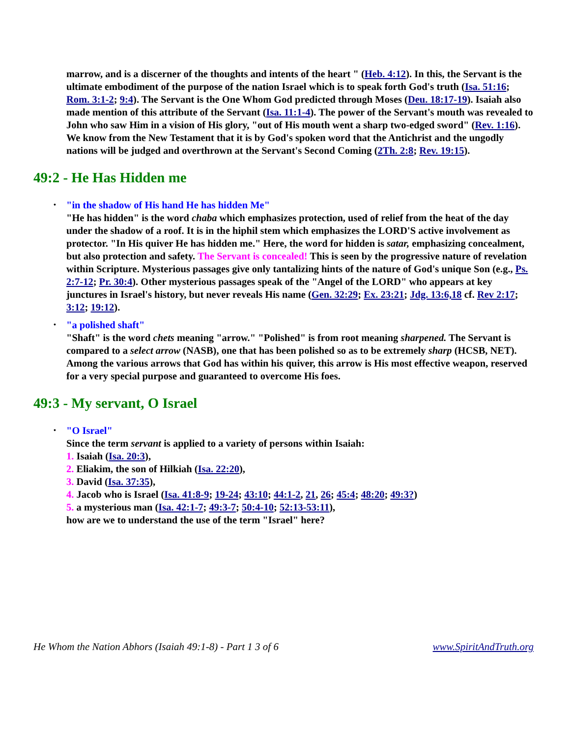marrow, and is a discerner of the thoughts and intents of the heart " (Heb. 4:12). In this, the Servant is the ultimate embodiment of the purpose of the nation Israel which is to speak forth God's truth (Isa. 51:16; Rom. 3:1-2; 9:4). The Servant is the One Whom God predicted through Moses (Deu. 18:17-19). Isaiah also made mention of this attribute of the Servant (Isa. 11:1-4). The power of the Servant's mouth was revealed to John who saw Him in a vision of His glory, "out of His mouth went a sharp two-edged sword" (Rev. 1:16). We know from the New Testament that it is by God's spoken word that the Antichrist and the ungodly nations will be judged and overthrown at the Servant's Second Coming (2Th. 2:8; Rev. 19:15).
49:2 - He Has Hidden me
• "in the shadow of His hand He has hidden Me"
"He has hidden" is the word chaba which emphasizes protection, used of relief from the heat of the day under the shadow of a roof. It is in the hiphil stem which emphasizes the LORD'S active involvement as protector. "In His quiver He has hidden me." Here, the word for hidden is satar, emphasizing concealment, but also protection and safety. The Servant is concealed! This is seen by the progressive nature of revelation within Scripture. Mysterious passages give only tantalizing hints of the nature of God's unique Son (e.g., Ps. 2:7-12; Pr. 30:4). Other mysterious passages speak of the "Angel of the LORD" who appears at key junctures in Israel's history, but never reveals His name (Gen. 32:29; Ex. 23:21; Jdg. 13:6,18 cf. Rev 2:17; 3:12; 19:12).
• "a polished shaft"
"Shaft" is the word chets meaning "arrow." "Polished" is from root meaning sharpened. The Servant is compared to a select arrow (NASB), one that has been polished so as to be extremely sharp (HCSB, NET). Among the various arrows that God has within his quiver, this arrow is His most effective weapon, reserved for a very special purpose and guaranteed to overcome His foes.
49:3 - My servant, O Israel
• "O Israel"
Since the term servant is applied to a variety of persons within Isaiah:
1. Isaiah (Isa. 20:3),
2. Eliakim, the son of Hilkiah (Isa. 22:20),
3. David (Isa. 37:35),
4. Jacob who is Israel (Isa. 41:8-9; 19-24; 43:10; 44:1-2, 21, 26; 45:4; 48:20; 49:3?)
5. a mysterious man (Isa. 42:1-7; 49:3-7; 50:4-10; 52:13-53:11),
how are we to understand the use of the term "Israel" here?
He Whom the Nation Abhors (Isaiah 49:1-8) - Part 1 3 of 6 www.SpiritAndTruth.org